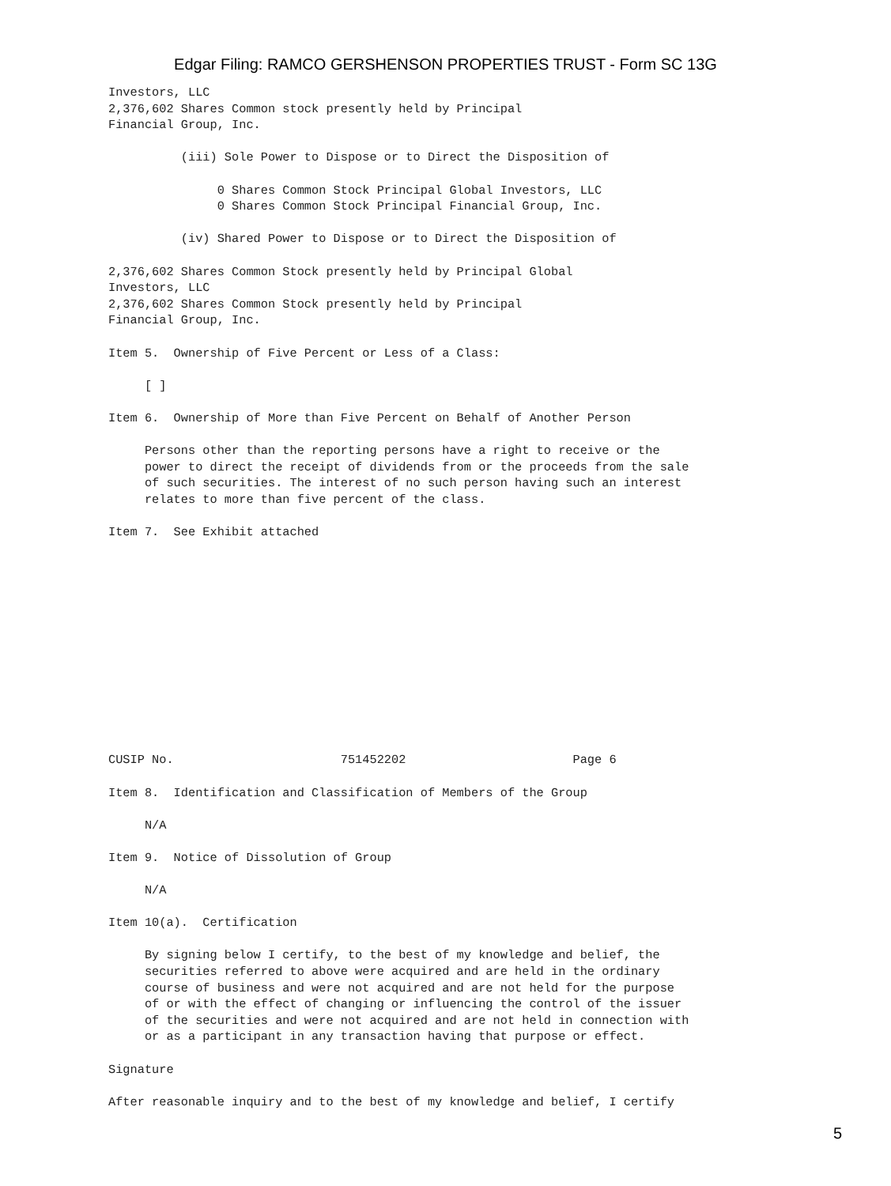Edgar Filing: RAMCO GERSHENSON PROPERTIES TRUST - Form SC 13G
Investors, LLC
2,376,602 Shares Common stock presently held by Principal
Financial Group, Inc.

          (iii) Sole Power to Dispose or to Direct the Disposition of

               0 Shares Common Stock Principal Global Investors, LLC
               0 Shares Common Stock Principal Financial Group, Inc.

          (iv) Shared Power to Dispose or to Direct the Disposition of

2,376,602 Shares Common Stock presently held by Principal Global
Investors, LLC
2,376,602 Shares Common Stock presently held by Principal
Financial Group, Inc.

Item 5.  Ownership of Five Percent or Less of a Class:

     [ ]

Item 6.  Ownership of More than Five Percent on Behalf of Another Person

     Persons other than the reporting persons have a right to receive or the
     power to direct the receipt of dividends from or the proceeds from the sale
     of such securities. The interest of no such person having such an interest
     relates to more than five percent of the class.

Item 7.  See Exhibit attached













CUSIP No.                       751452202                       Page 6

Item 8.  Identification and Classification of Members of the Group

     N/A

Item 9.  Notice of Dissolution of Group

     N/A

Item 10(a).  Certification

     By signing below I certify, to the best of my knowledge and belief, the
     securities referred to above were acquired and are held in the ordinary
     course of business and were not acquired and are not held for the purpose
     of or with the effect of changing or influencing the control of the issuer
     of the securities and were not acquired and are not held in connection with
     or as a participant in any transaction having that purpose or effect.

Signature

After reasonable inquiry and to the best of my knowledge and belief, I certify
5